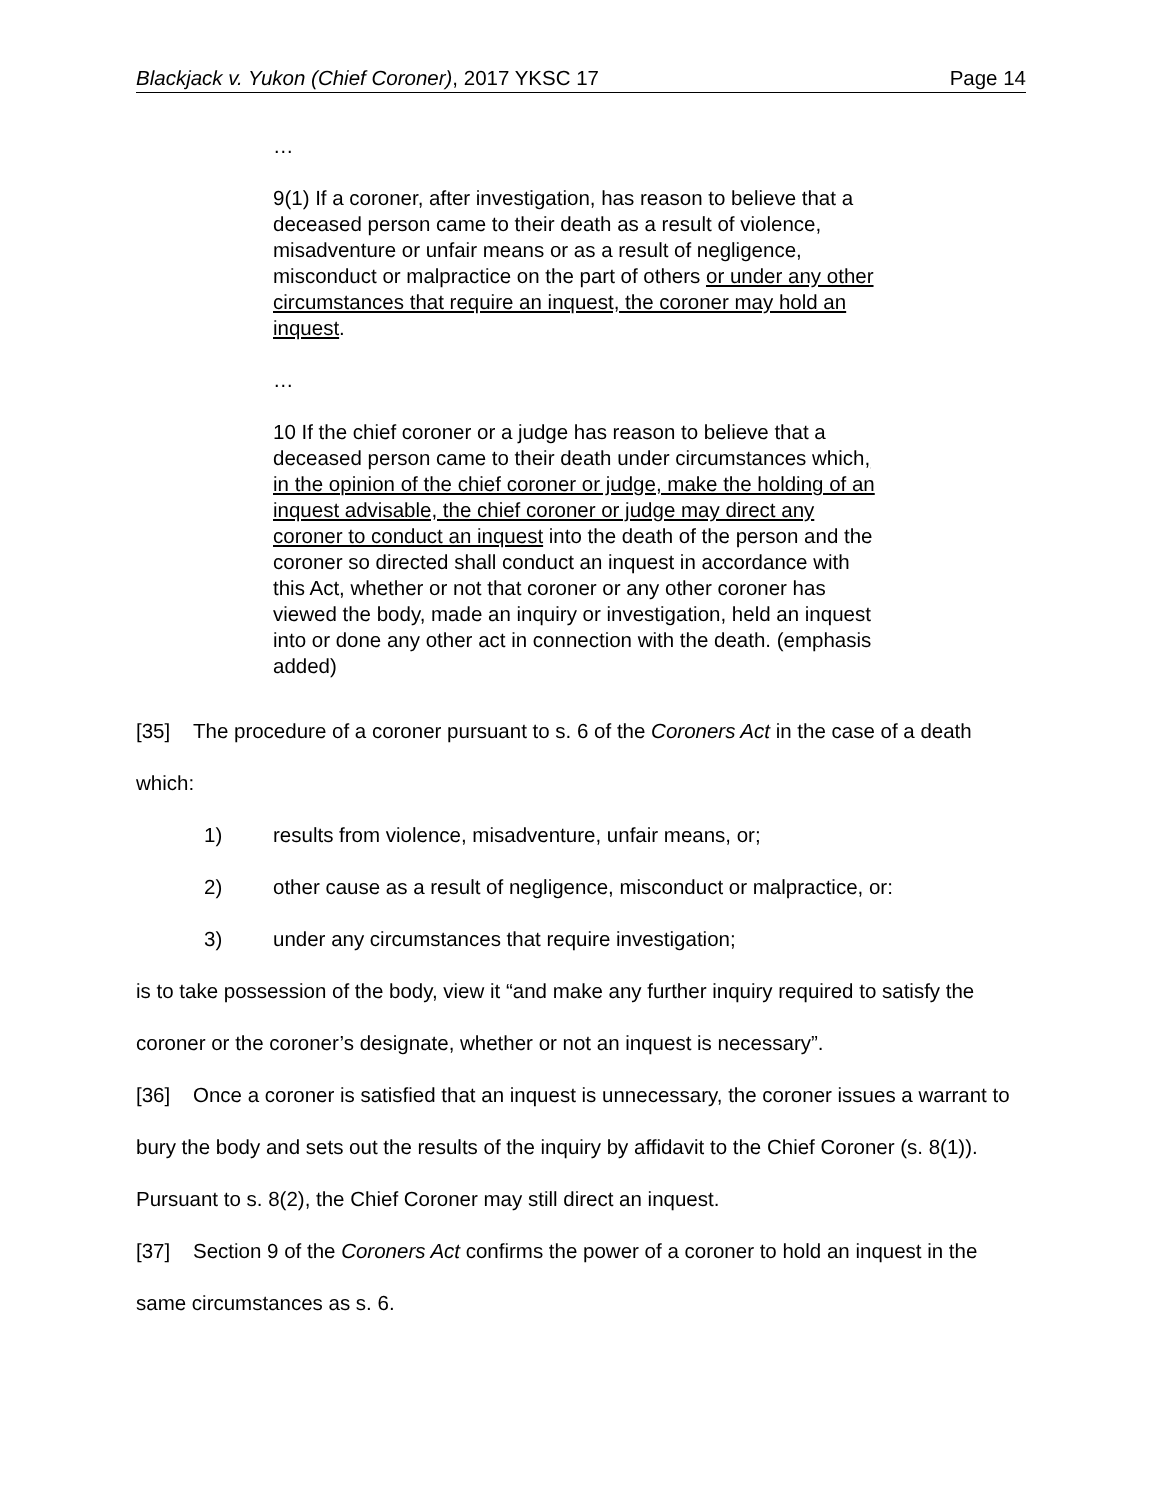Blackjack v. Yukon (Chief Coroner), 2017 YKSC 17 Page 14
…
9(1) If a coroner, after investigation, has reason to believe that a deceased person came to their death as a result of violence, misadventure or unfair means or as a result of negligence, misconduct or malpractice on the part of others or under any other circumstances that require an inquest, the coroner may hold an inquest.
…
10 If the chief coroner or a judge has reason to believe that a deceased person came to their death under circumstances which, in the opinion of the chief coroner or judge, make the holding of an inquest advisable, the chief coroner or judge may direct any coroner to conduct an inquest into the death of the person and the coroner so directed shall conduct an inquest in accordance with this Act, whether or not that coroner or any other coroner has viewed the body, made an inquiry or investigation, held an inquest into or done any other act in connection with the death. (emphasis added)
[35] The procedure of a coroner pursuant to s. 6 of the Coroners Act in the case of a death which:
1) results from violence, misadventure, unfair means, or;
2) other cause as a result of negligence, misconduct or malpractice, or:
3) under any circumstances that require investigation;
is to take possession of the body, view it “and make any further inquiry required to satisfy the coroner or the coroner’s designate, whether or not an inquest is necessary”.
[36] Once a coroner is satisfied that an inquest is unnecessary, the coroner issues a warrant to bury the body and sets out the results of the inquiry by affidavit to the Chief Coroner (s. 8(1)). Pursuant to s. 8(2), the Chief Coroner may still direct an inquest.
[37] Section 9 of the Coroners Act confirms the power of a coroner to hold an inquest in the same circumstances as s. 6.